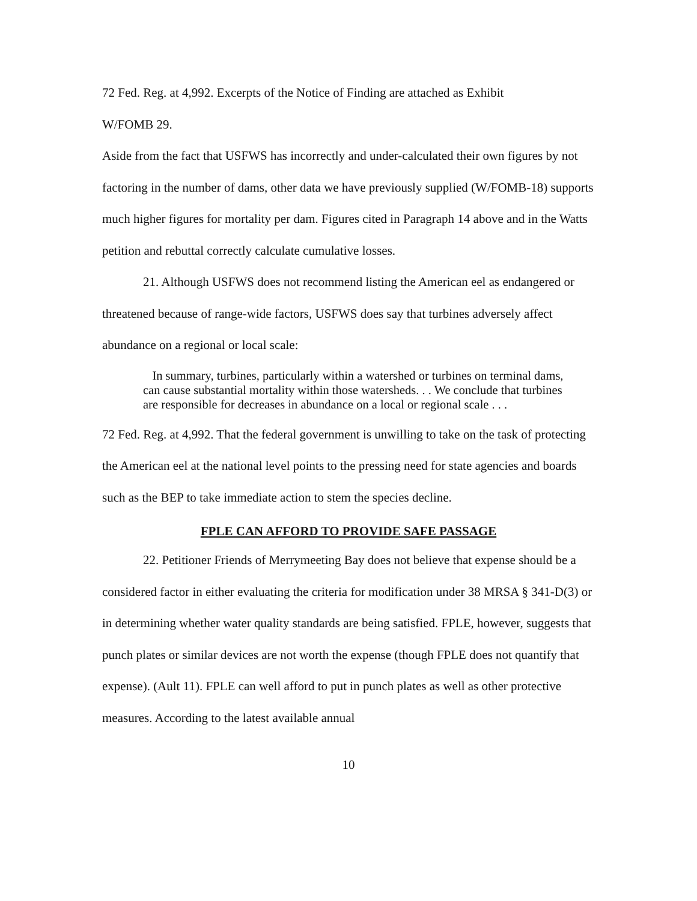72 Fed. Reg. at 4,992. Excerpts of the Notice of Finding are attached as Exhibit
W/FOMB 29.
Aside from the fact that USFWS has incorrectly and under-calculated their own figures by not factoring in the number of dams, other data we have previously supplied (W/FOMB-18) supports much higher figures for mortality per dam. Figures cited in Paragraph 14 above and in the Watts petition and rebuttal correctly calculate cumulative losses.
21. Although USFWS does not recommend listing the American eel as endangered or threatened because of range-wide factors, USFWS does say that turbines adversely affect abundance on a regional or local scale:
In summary, turbines, particularly within a watershed or turbines on terminal dams, can cause substantial mortality within those watersheds. . . We conclude that turbines are responsible for decreases in abundance on a local or regional scale . . .
72 Fed. Reg. at 4,992. That the federal government is unwilling to take on the task of protecting the American eel at the national level points to the pressing need for state agencies and boards such as the BEP to take immediate action to stem the species decline.
FPLE CAN AFFORD TO PROVIDE SAFE PASSAGE
22. Petitioner Friends of Merrymeeting Bay does not believe that expense should be a considered factor in either evaluating the criteria for modification under 38 MRSA § 341-D(3) or in determining whether water quality standards are being satisfied. FPLE, however, suggests that punch plates or similar devices are not worth the expense (though FPLE does not quantify that expense). (Ault 11). FPLE can well afford to put in punch plates as well as other protective measures. According to the latest available annual
10